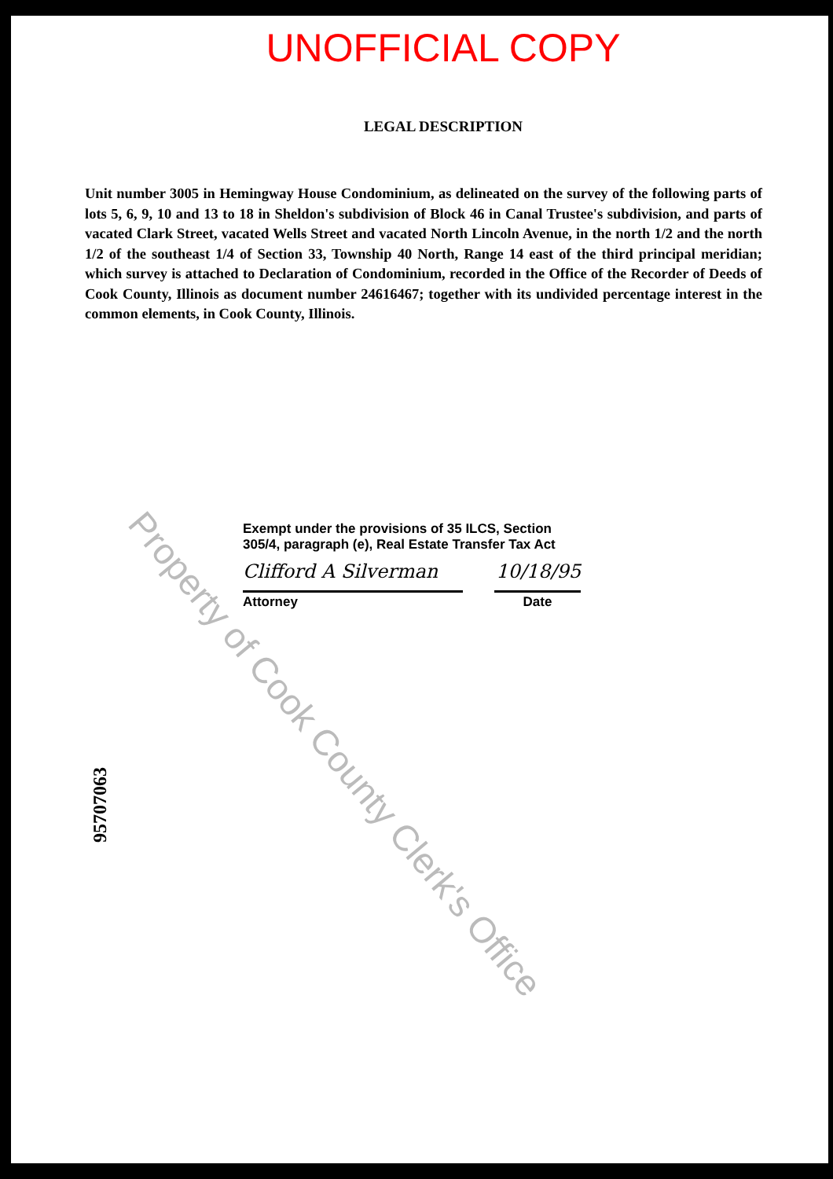UNOFFICIAL COPY
LEGAL DESCRIPTION
Unit number 3005 in Hemingway House Condominium, as delineated on the survey of the following parts of lots 5, 6, 9, 10 and 13 to 18 in Sheldon's subdivision of Block 46 in Canal Trustee's subdivision, and parts of vacated Clark Street, vacated Wells Street and vacated North Lincoln Avenue, in the north 1/2 and the north 1/2 of the southeast 1/4 of Section 33, Township 40 North, Range 14 east of the third principal meridian; which survey is attached to Declaration of Condominium, recorded in the Office of the Recorder of Deeds of Cook County, Illinois as document number 24616467; together with its undivided percentage interest in the common elements, in Cook County, Illinois.
Exempt under the provisions of 35 ILCS, Section 305/4, paragraph (e), Real Estate Transfer Tax Act
Clifford A Silverman 10/18/95
Attorney Date
95707063
Property of Cook County Clerk's Office